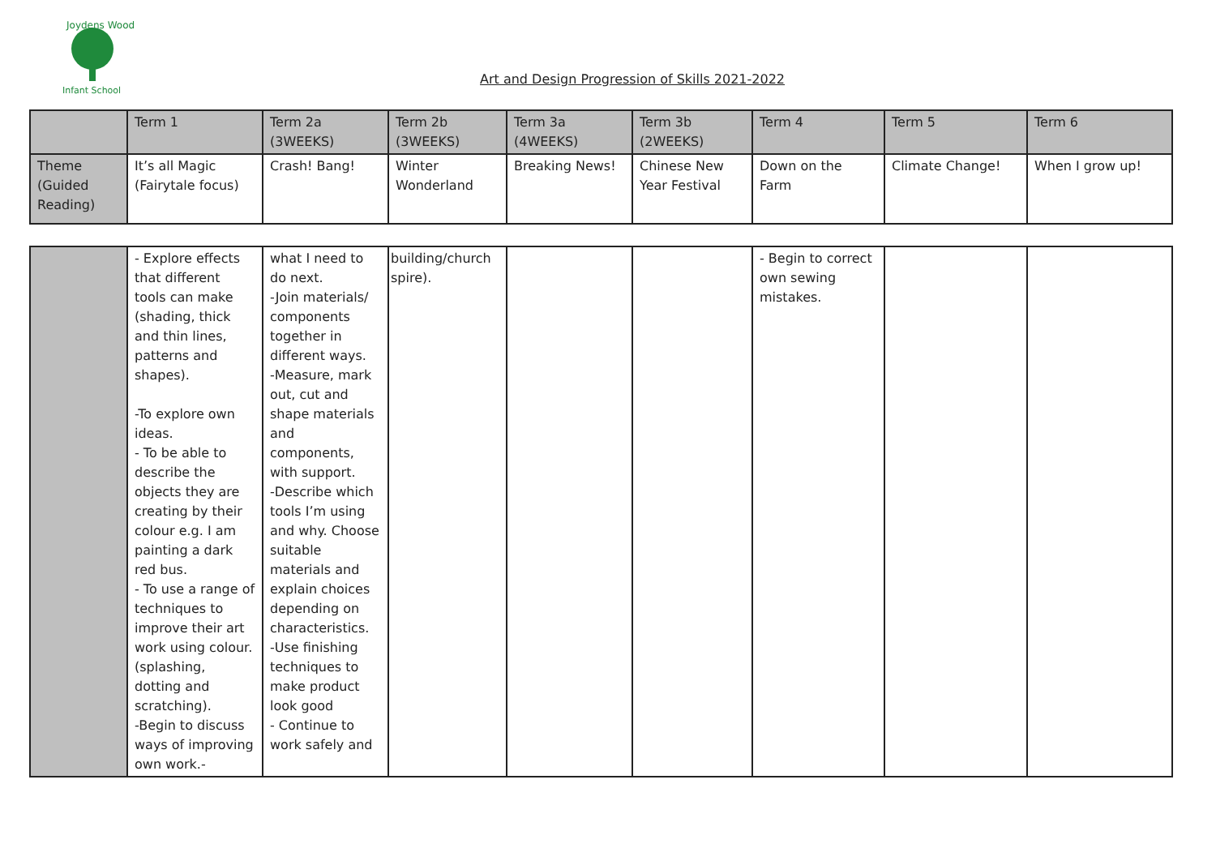Joydens Wood
Infant School
Art and Design Progression of Skills 2021-2022
| | Term 1 | Term 2a (3WEEKS) | Term 2b (3WEEKS) | Term 3a (4WEEKS) | Term 3b (2WEEKS) | Term 4 | Term 5 | Term 6 |
| Theme (Guided Reading) | It’s all Magic (Fairytale focus) | Crash! Bang! | Winter Wonderland | Breaking News! | Chinese New Year Festival | Down on the Farm | Climate Change! | When I grow up! |
| | - Explore effects that different tools can make (shading, thick and thin lines, patterns and shapes). -To explore own ideas. - To be able to describe the objects they are creating by their colour e.g. I am painting a dark red bus. - To use a range of techniques to improve their art work using colour. (splashing, dotting and scratching). -Begin to discuss ways of improving own work.- | what I need to do next. -Join materials/ components together in different ways. -Measure, mark out, cut and shape materials and components, with support. -Describe which tools I’m using and why. Choose suitable materials and explain choices depending on characteristics. -Use finishing techniques to make product look good - Continue to work safely and | building/church spire). | | | - Begin to correct own sewing mistakes. | | |